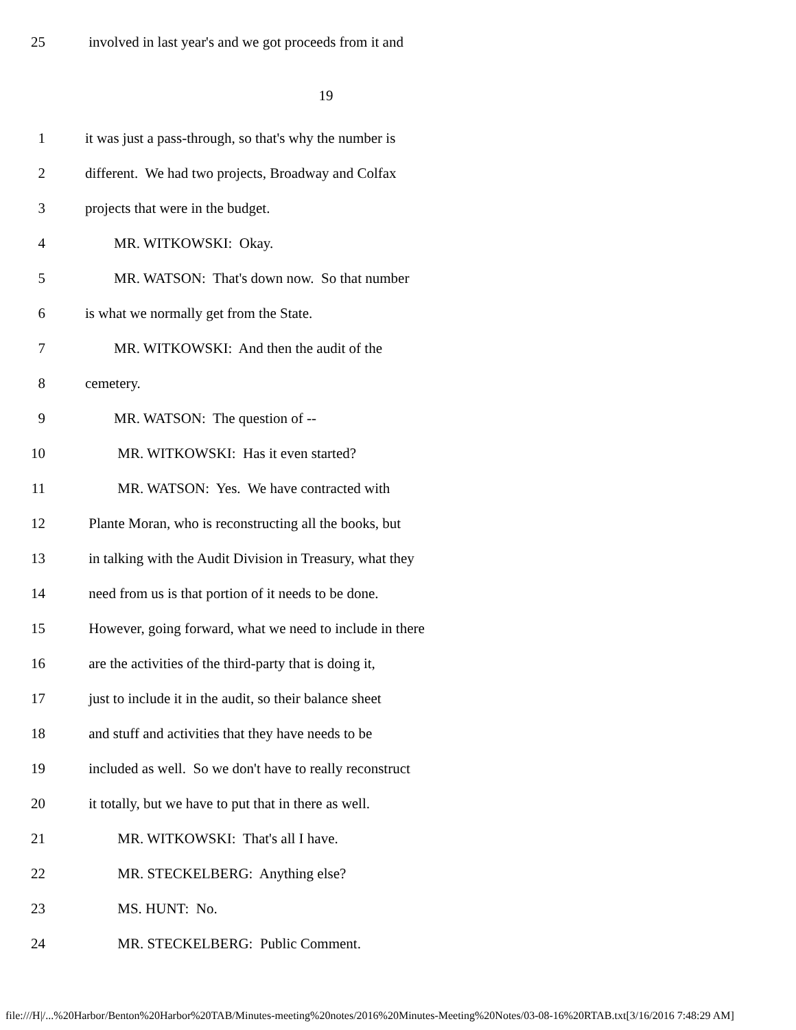25 involved in last year's and we got proceeds from it and
19
1 it was just a pass-through, so that's why the number is
2 different. We had two projects, Broadway and Colfax
3 projects that were in the budget.
4 MR. WITKOWSKI: Okay.
5 MR. WATSON: That's down now. So that number
6 is what we normally get from the State.
7 MR. WITKOWSKI: And then the audit of the
8 cemetery.
9 MR. WATSON: The question of --
10 MR. WITKOWSKI: Has it even started?
11 MR. WATSON: Yes. We have contracted with
12 Plante Moran, who is reconstructing all the books, but
13 in talking with the Audit Division in Treasury, what they
14 need from us is that portion of it needs to be done.
15 However, going forward, what we need to include in there
16 are the activities of the third-party that is doing it,
17 just to include it in the audit, so their balance sheet
18 and stuff and activities that they have needs to be
19 included as well. So we don't have to really reconstruct
20 it totally, but we have to put that in there as well.
21 MR. WITKOWSKI: That's all I have.
22 MR. STECKELBERG: Anything else?
23 MS. HUNT: No.
24 MR. STECKELBERG: Public Comment.
file:///H|/...%20Harbor/Benton%20Harbor%20TAB/Minutes-meeting%20notes/2016%20Minutes-Meeting%20Notes/03-08-16%20RTAB.txt[3/16/2016 7:48:29 AM]